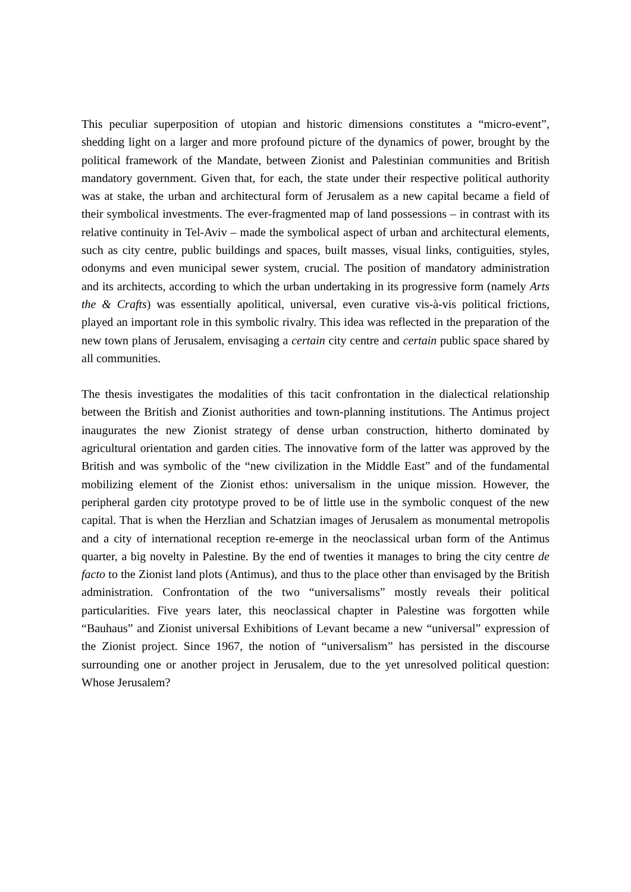This peculiar superposition of utopian and historic dimensions constitutes a “micro-event”, shedding light on a larger and more profound picture of the dynamics of power, brought by the political framework of the Mandate, between Zionist and Palestinian communities and British mandatory government. Given that, for each, the state under their respective political authority was at stake, the urban and architectural form of Jerusalem as a new capital became a field of their symbolical investments. The ever-fragmented map of land possessions – in contrast with its relative continuity in Tel-Aviv – made the symbolical aspect of urban and architectural elements, such as city centre, public buildings and spaces, built masses, visual links, contiguities, styles, odonyms and even municipal sewer system, crucial. The position of mandatory administration and its architects, according to which the urban undertaking in its progressive form (namely Arts the & Crafts) was essentially apolitical, universal, even curative vis-à-vis political frictions, played an important role in this symbolic rivalry. This idea was reflected in the preparation of the new town plans of Jerusalem, envisaging a certain city centre and certain public space shared by all communities.
The thesis investigates the modalities of this tacit confrontation in the dialectical relationship between the British and Zionist authorities and town-planning institutions. The Antimus project inaugurates the new Zionist strategy of dense urban construction, hitherto dominated by agricultural orientation and garden cities. The innovative form of the latter was approved by the British and was symbolic of the “new civilization in the Middle East” and of the fundamental mobilizing element of the Zionist ethos: universalism in the unique mission. However, the peripheral garden city prototype proved to be of little use in the symbolic conquest of the new capital. That is when the Herzlian and Schatzian images of Jerusalem as monumental metropolis and a city of international reception re-emerge in the neoclassical urban form of the Antimus quarter, a big novelty in Palestine. By the end of twenties it manages to bring the city centre de facto to the Zionist land plots (Antimus), and thus to the place other than envisaged by the British administration. Confrontation of the two “universalisms” mostly reveals their political particularities. Five years later, this neoclassical chapter in Palestine was forgotten while “Bauhaus” and Zionist universal Exhibitions of Levant became a new “universal” expression of the Zionist project. Since 1967, the notion of “universalism” has persisted in the discourse surrounding one or another project in Jerusalem, due to the yet unresolved political question: Whose Jerusalem?